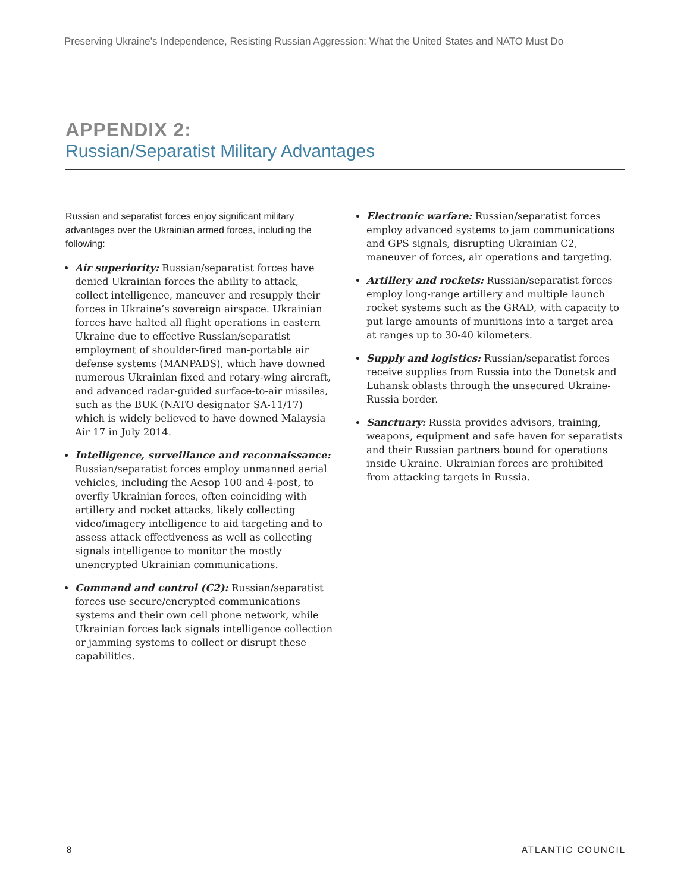Preserving Ukraine’s Independence, Resisting Russian Aggression: What the United States and NATO Must Do
APPENDIX 2:
Russian/Separatist Military Advantages
Russian and separatist forces enjoy significant military advantages over the Ukrainian armed forces, including the following:
Air superiority: Russian/separatist forces have denied Ukrainian forces the ability to attack, collect intelligence, maneuver and resupply their forces in Ukraine’s sovereign airspace. Ukrainian forces have halted all flight operations in eastern Ukraine due to effective Russian/separatist employment of shoulder-fired man-portable air defense systems (MANPADS), which have downed numerous Ukrainian fixed and rotary-wing aircraft, and advanced radar-guided surface-to-air missiles, such as the BUK (NATO designator SA-11/17) which is widely believed to have downed Malaysia Air 17 in July 2014.
Intelligence, surveillance and reconnaissance: Russian/separatist forces employ unmanned aerial vehicles, including the Aesop 100 and 4-post, to overfly Ukrainian forces, often coinciding with artillery and rocket attacks, likely collecting video/imagery intelligence to aid targeting and to assess attack effectiveness as well as collecting signals intelligence to monitor the mostly unencrypted Ukrainian communications.
Command and control (C2): Russian/separatist forces use secure/encrypted communications systems and their own cell phone network, while Ukrainian forces lack signals intelligence collection or jamming systems to collect or disrupt these capabilities.
Electronic warfare: Russian/separatist forces employ advanced systems to jam communications and GPS signals, disrupting Ukrainian C2, maneuver of forces, air operations and targeting.
Artillery and rockets: Russian/separatist forces employ long-range artillery and multiple launch rocket systems such as the GRAD, with capacity to put large amounts of munitions into a target area at ranges up to 30-40 kilometers.
Supply and logistics: Russian/separatist forces receive supplies from Russia into the Donetsk and Luhansk oblasts through the unsecured Ukraine-Russia border.
Sanctuary: Russia provides advisors, training, weapons, equipment and safe haven for separatists and their Russian partners bound for operations inside Ukraine. Ukrainian forces are prohibited from attacking targets in Russia.
8 ATLANTIC COUNCIL